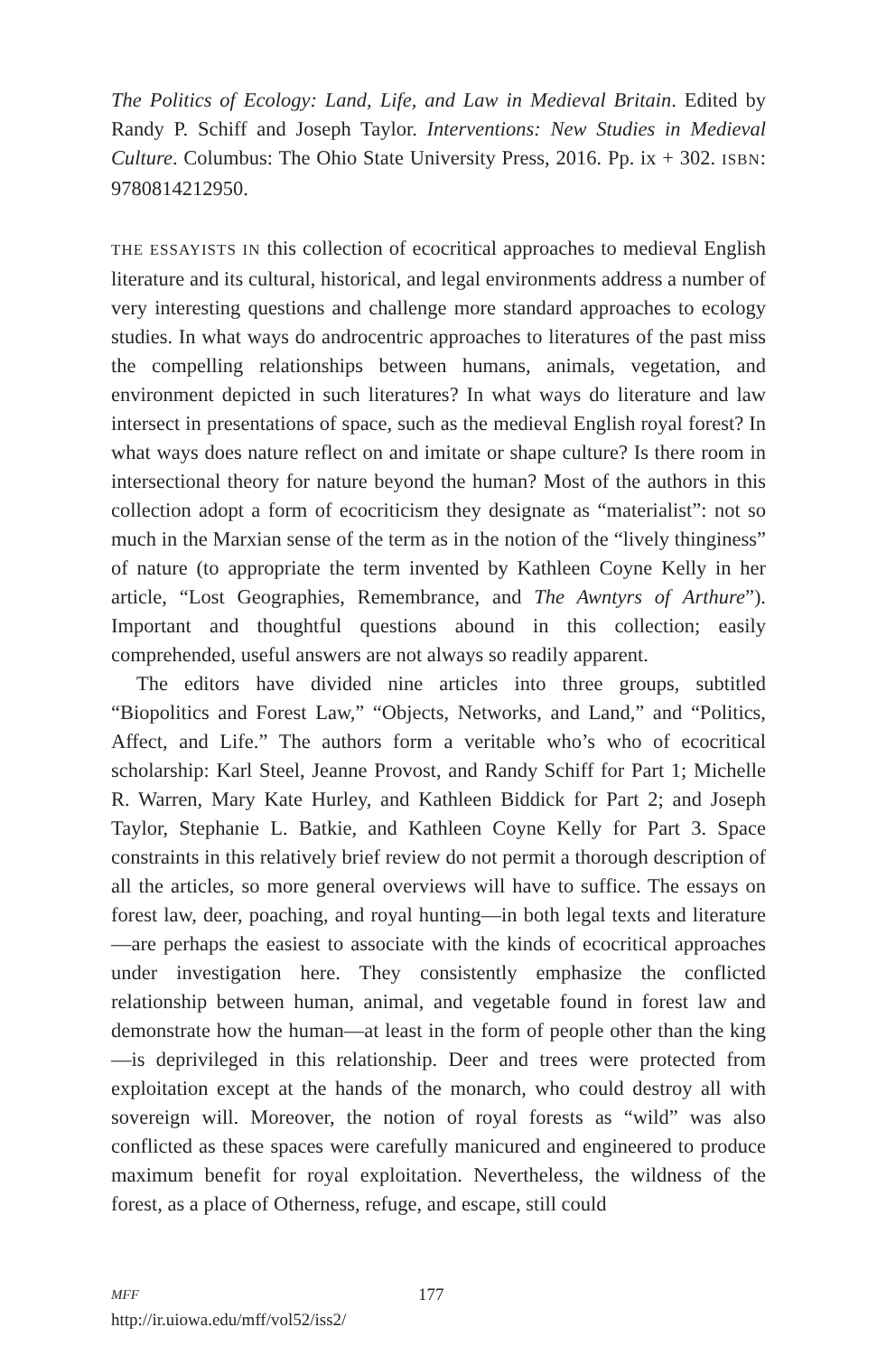The Politics of Ecology: Land, Life, and Law in Medieval Britain. Edited by Randy P. Schiff and Joseph Taylor. Interventions: New Studies in Medieval Culture. Columbus: The Ohio State University Press, 2016. Pp. ix + 302. ISBN: 9780814212950.
THE ESSAYISTS IN this collection of ecocritical approaches to medieval English literature and its cultural, historical, and legal environments address a number of very interesting questions and challenge more standard approaches to ecology studies. In what ways do androcentric approaches to literatures of the past miss the compelling relationships between humans, animals, vegetation, and environment depicted in such literatures? In what ways do literature and law intersect in presentations of space, such as the medieval English royal forest? In what ways does nature reflect on and imitate or shape culture? Is there room in intersectional theory for nature beyond the human? Most of the authors in this collection adopt a form of ecocriticism they designate as “materialist”: not so much in the Marxian sense of the term as in the notion of the “lively thinginess” of nature (to appropriate the term invented by Kathleen Coyne Kelly in her article, “Lost Geographies, Remembrance, and The Awntyrs of Arthure”). Important and thoughtful questions abound in this collection; easily comprehended, useful answers are not always so readily apparent.
The editors have divided nine articles into three groups, subtitled “Biopolitics and Forest Law,” “Objects, Networks, and Land,” and “Politics, Affect, and Life.” The authors form a veritable who’s who of ecocritical scholarship: Karl Steel, Jeanne Provost, and Randy Schiff for Part 1; Michelle R. Warren, Mary Kate Hurley, and Kathleen Biddick for Part 2; and Joseph Taylor, Stephanie L. Batkie, and Kathleen Coyne Kelly for Part 3. Space constraints in this relatively brief review do not permit a thorough description of all the articles, so more general overviews will have to suffice. The essays on forest law, deer, poaching, and royal hunting—in both legal texts and literature—are perhaps the easiest to associate with the kinds of ecocritical approaches under investigation here. They consistently emphasize the conflicted relationship between human, animal, and vegetable found in forest law and demonstrate how the human—at least in the form of people other than the king—is deprivileged in this relationship. Deer and trees were protected from exploitation except at the hands of the monarch, who could destroy all with sovereign will. Moreover, the notion of royal forests as “wild” was also conflicted as these spaces were carefully manicured and engineered to produce maximum benefit for royal exploitation. Nevertheless, the wildness of the forest, as a place of Otherness, refuge, and escape, still could
MFF 177
http://ir.uiowa.edu/mff/vol52/iss2/